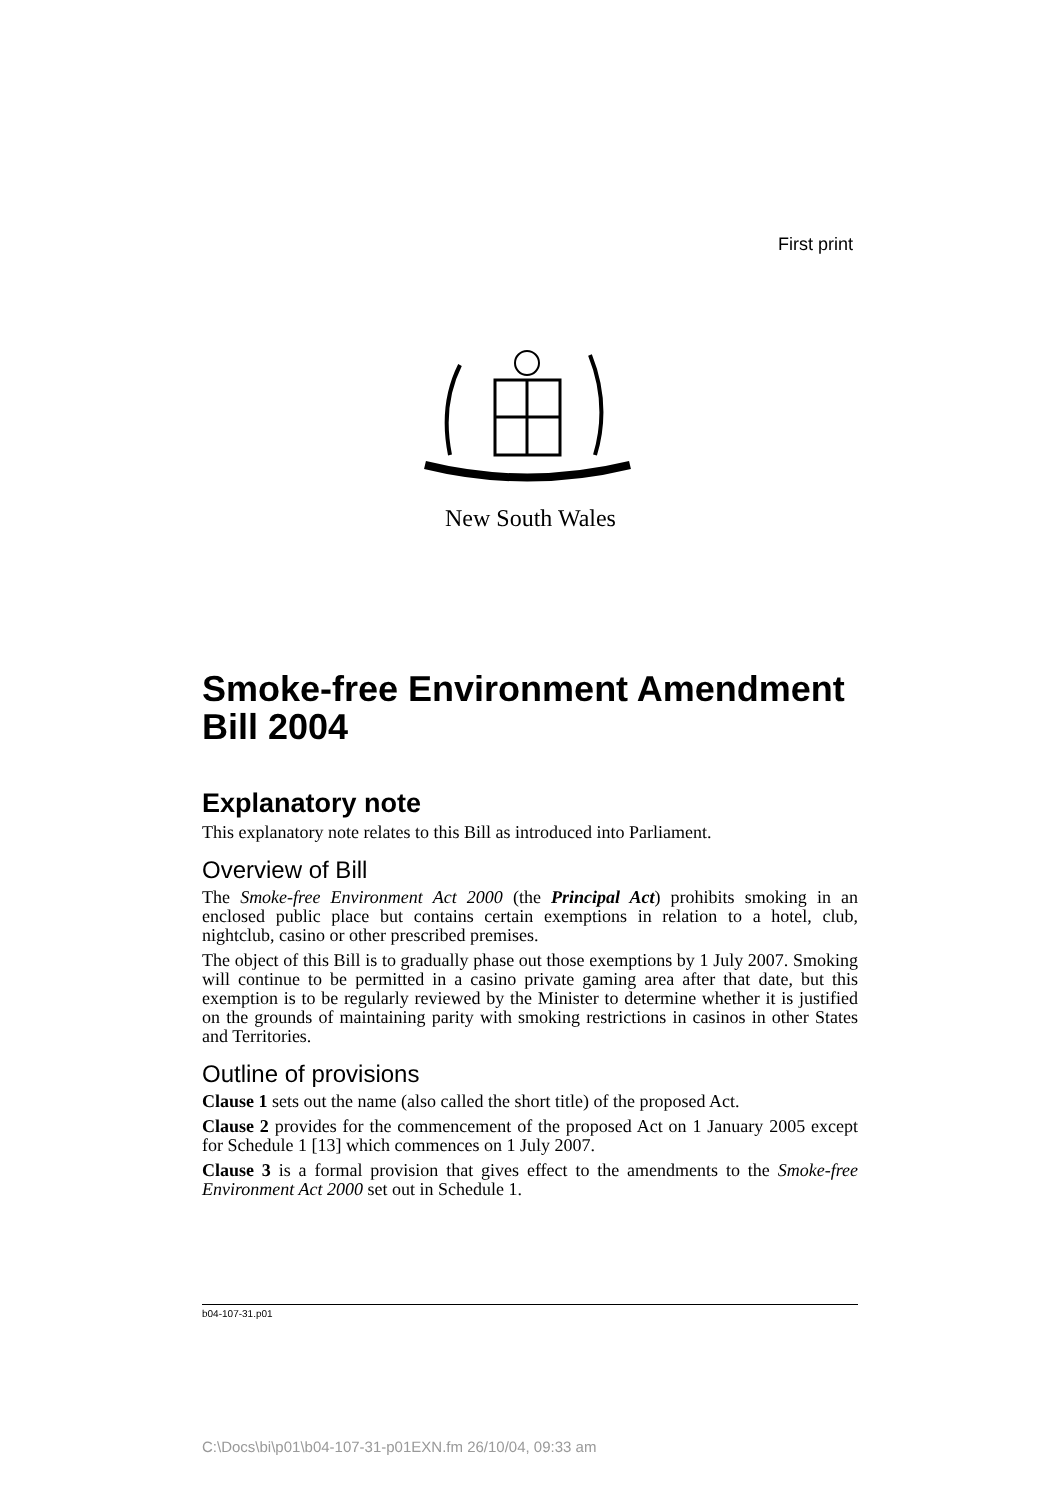First print
New South Wales
Smoke-free Environment Amendment Bill 2004
Explanatory note
This explanatory note relates to this Bill as introduced into Parliament.
Overview of Bill
The Smoke-free Environment Act 2000 (the Principal Act) prohibits smoking in an enclosed public place but contains certain exemptions in relation to a hotel, club, nightclub, casino or other prescribed premises.
The object of this Bill is to gradually phase out those exemptions by 1 July 2007. Smoking will continue to be permitted in a casino private gaming area after that date, but this exemption is to be regularly reviewed by the Minister to determine whether it is justified on the grounds of maintaining parity with smoking restrictions in casinos in other States and Territories.
Outline of provisions
Clause 1 sets out the name (also called the short title) of the proposed Act.
Clause 2 provides for the commencement of the proposed Act on 1 January 2005 except for Schedule 1 [13] which commences on 1 July 2007.
Clause 3 is a formal provision that gives effect to the amendments to the Smoke-free Environment Act 2000 set out in Schedule 1.
b04-107-31.p01
C:\Docs\bi\p01\b04-107-31-p01EXN.fm 26/10/04, 09:33 am